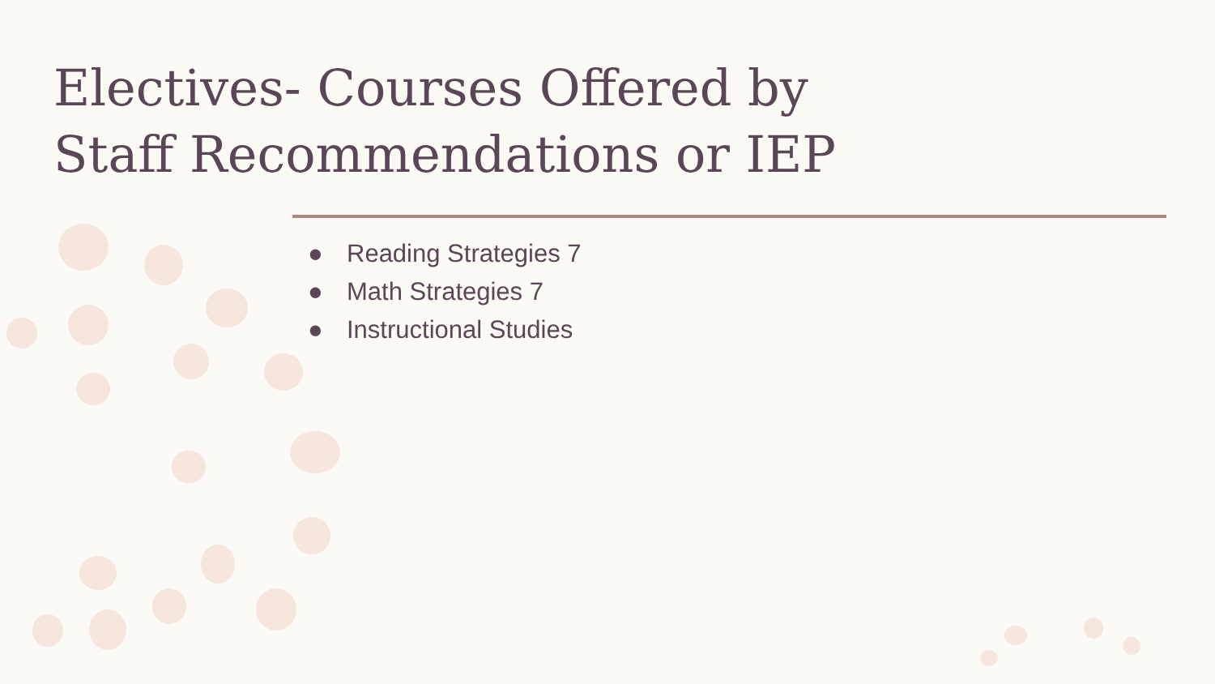Electives- Courses Offered by
Staff Recommendations or IEP
● Reading Strategies 7
● Math Strategies 7
● Instructional Studies